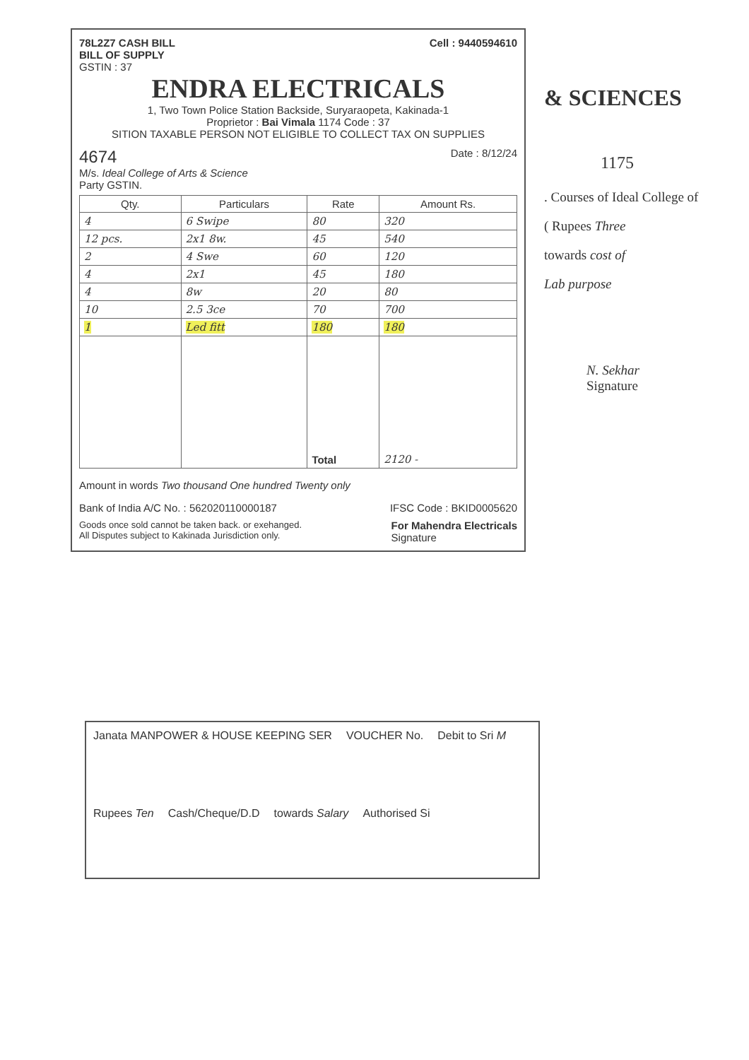78L2Z7 CASH BILL
BILL OF SUPPLY Cell : 9440594610
GSTIN : 37
ENDRA ELECTRICALS
1, Two Town Police Station Backside, Suryaraopeta, Kakinada-1
Proprietor : Bai Vimala 1174 Code : 37
SITION TAXABLE PERSON NOT ELIGIBLE TO COLLECT TAX ON SUPPLIES
4674 Date : 8/12/24
M/s. Ideal College of Arts & Science
Party GSTIN.
| Qty. | Particulars | Rate | Amount Rs. |
| --- | --- | --- | --- |
| 4 | 6 Swipe | 80 | 320 |
| 12 pcs. | 2x1 8w. | 45 | 540 |
| 2 | 4 Swe | 60 | 120 |
| 4 | 2x1 | 45 | 180 |
| 4 | 8w | 20 | 80 |
| 10 | 2.5 3ce | 70 | 700 |
| 1 | Led fitt | 180 | 180 |
| | | Total | 2120 - |
Amount in words Two thousand One hundred Twenty only
Bank of India A/C No. : 562020110000187 IFSC Code : BKID0005620
Goods once sold cannot be taken back. or exehanged.
All Disputes subject to Kakinada Jurisdiction only. For Mahendra Electricals
Signature
& SCIENCES
1175
. Courses of Ideal College of
( Rupees Three
towards cost of
Lab purpose
N. Sekhar
Signature
Janata MANPOWER & HOUSE KEEPING SER VOUCHER No. Debit to Sri M Rupees Ten Cash/Cheque/D.D towards Salary Authorised Si